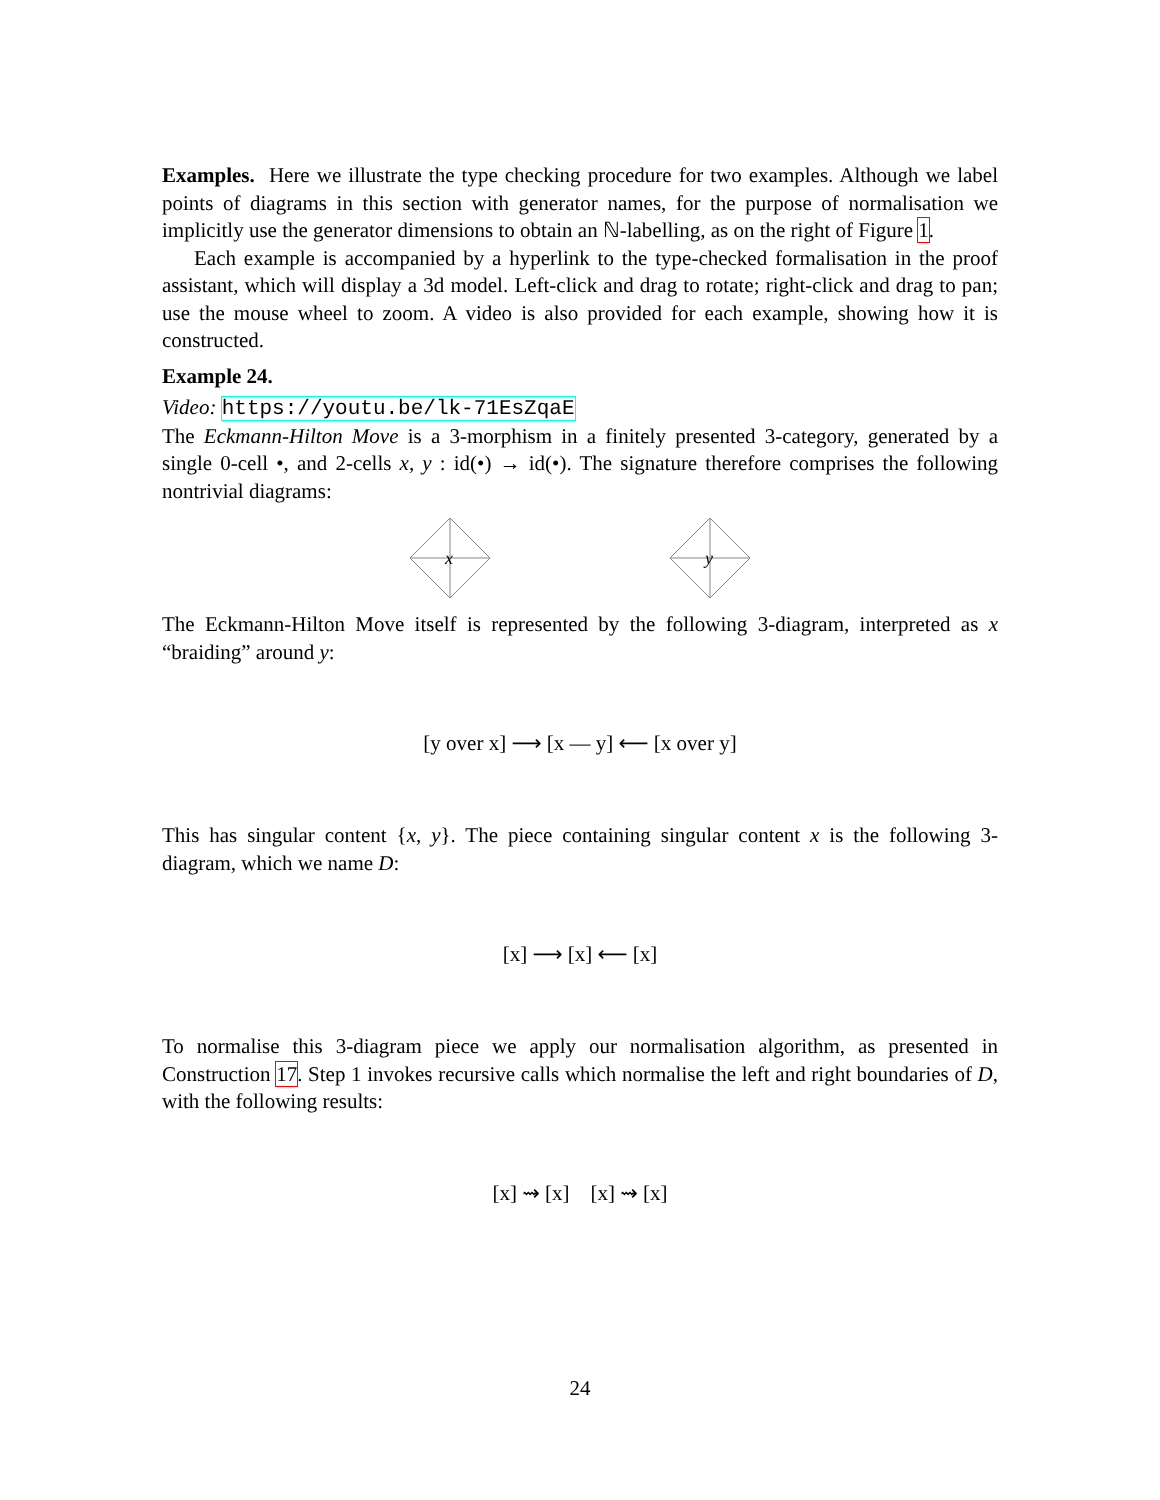Examples. Here we illustrate the type checking procedure for two examples. Although we label points of diagrams in this section with generator names, for the purpose of normalisation we implicitly use the generator dimensions to obtain an ℕ-labelling, as on the right of Figure 1.
Each example is accompanied by a hyperlink to the type-checked formalisation in the proof assistant, which will display a 3d model. Left-click and drag to rotate; right-click and drag to pan; use the mouse wheel to zoom. A video is also provided for each example, showing how it is constructed.
Example 24.
Video: https://youtu.be/lk-71EsZqaE
The Eckmann-Hilton Move is a 3-morphism in a finitely presented 3-category, generated by a single 0-cell •, and 2-cells x, y : id(•) → id(•). The signature therefore comprises the following nontrivial diagrams:
x
y
The Eckmann-Hilton Move itself is represented by the following 3-diagram, interpreted as x “braiding” around y:
[y over x] ⟶ [x — y] ⟵ [x over y]
This has singular content {x, y}. The piece containing singular content x is the following 3-diagram, which we name D:
[x] ⟶ [x] ⟵ [x]
To normalise this 3-diagram piece we apply our normalisation algorithm, as presented in Construction 17. Step 1 invokes recursive calls which normalise the left and right boundaries of D, with the following results:
[x] ⇝ [x] [x] ⇝ [x]
24